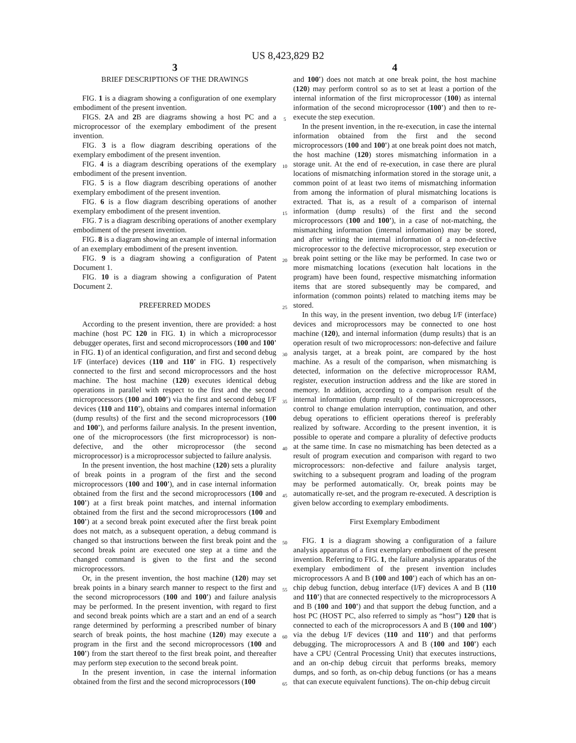US 8,423,829 B2
3
BRIEF DESCRIPTIONS OF THE DRAWINGS
FIG. 1 is a diagram showing a configuration of one exemplary embodiment of the present invention.
FIGS. 2 A and 2 B are diagrams showing a host PC and a microprocessor of the exemplary embodiment of the present invention.
FIG. 3 is a flow diagram describing operations of the exemplary embodiment of the present invention.
FIG. 4 is a diagram describing operations of the exemplary embodiment of the present invention.
FIG. 5 is a flow diagram describing operations of another exemplary embodiment of the present invention.
FIG. 6 is a flow diagram describing operations of another exemplary embodiment of the present invention.
FIG. 7 is a diagram describing operations of another exemplary embodiment of the present invention.
FIG. 8 is a diagram showing an example of internal information of an exemplary embodiment of the present invention.
FIG. 9 is a diagram showing a configuration of Patent Document 1.
FIG. 10 is a diagram showing a configuration of Patent Document 2.
PREFERRED MODES
According to the present invention, there are provided: a host machine (host PC 120 in FIG. 1) in which a microprocessor debugger operates, first and second microprocessors (100 and 100' in FIG. 1) of an identical configuration, and first and second debug I/F (interface) devices (110 and 110' in FIG. 1) respectively connected to the first and second microprocessors and the host machine. The host machine (120) executes identical debug operations in parallel with respect to the first and the second microprocessors (100 and 100') via the first and second debug I/F devices (110 and 110'), obtains and compares internal information (dump results) of the first and the second microprocessors (100 and 100'), and performs failure analysis. In the present invention, one of the microprocessors (the first microprocessor) is non-defective, and the other microprocessor (the second microprocessor) is a microprocessor subjected to failure analysis.
In the present invention, the host machine (120) sets a plurality of break points in a program of the first and the second microprocessors (100 and 100'), and in case internal information obtained from the first and the second microprocessors (100 and 100') at a first break point matches, and internal information obtained from the first and the second microprocessors (100 and 100') at a second break point executed after the first break point does not match, as a subsequent operation, a debug command is changed so that instructions between the first break point and the second break point are executed one step at a time and the changed command is given to the first and the second microprocessors.
Or, in the present invention, the host machine (120) may set break points in a binary search manner to respect to the first and the second microprocessors (100 and 100') and failure analysis may be performed. In the present invention, with regard to first and second break points which are a start and an end of a search range determined by performing a prescribed number of binary search of break points, the host machine (120) may execute a program in the first and the second microprocessors (100 and 100') from the start thereof to the first break point, and thereafter may perform step execution to the second break point.
In the present invention, in case the internal information obtained from the first and the second microprocessors (100
5
10
15
20
25
30
35
40
45
50
55
60
65
4
and 100') does not match at one break point, the host machine (120) may perform control so as to set at least a portion of the internal information of the first microprocessor (100) as internal information of the second microprocessor (100') and then to re-execute the step execution.
In the present invention, in the re-execution, in case the internal information obtained from the first and the second microprocessors (100 and 100') at one break point does not match, the host machine (120) stores mismatching information in a storage unit. At the end of re-execution, in case there are plural locations of mismatching information stored in the storage unit, a common point of at least two items of mismatching information from among the information of plural mismatching locations is extracted. That is, as a result of a comparison of internal information (dump results) of the first and the second microprocessors (100 and 100'), in a case of not-matching, the mismatching information (internal information) may be stored, and after writing the internal information of a non-defective microprocessor to the defective microprocessor, step execution or break point setting or the like may be performed. In case two or more mismatching locations (execution halt locations in the program) have been found, respective mismatching information items that are stored subsequently may be compared, and information (common points) related to matching items may be stored.
In this way, in the present invention, two debug I/F (interface) devices and microprocessors may be connected to one host machine (120), and internal information (dump results) that is an operation result of two microprocessors: non-defective and failure analysis target, at a break point, are compared by the host machine. As a result of the comparison, when mismatching is detected, information on the defective microprocessor RAM, register, execution instruction address and the like are stored in memory. In addition, according to a comparison result of the internal information (dump result) of the two microprocessors, control to change emulation interruption, continuation, and other debug operations to efficient operations thereof is preferably realized by software. According to the present invention, it is possible to operate and compare a plurality of defective products at the same time. In case no mismatching has been detected as a result of program execution and comparison with regard to two microprocessors: non-defective and failure analysis target, switching to a subsequent program and loading of the program may be performed automatically. Or, break points may be automatically re-set, and the program re-executed. A description is given below according to exemplary embodiments.
First Exemplary Embodiment
FIG. 1 is a diagram showing a configuration of a failure analysis apparatus of a first exemplary embodiment of the present invention. Referring to FIG. 1, the failure analysis apparatus of the exemplary embodiment of the present invention includes microprocessors A and B (100 and 100') each of which has an on-chip debug function, debug interface (I/F) devices A and B (110 and 110') that are connected respectively to the microprocessors A and B (100 and 100') and that support the debug function, and a host PC (HOST PC, also referred to simply as “host”) 120 that is connected to each of the microprocessors A and B (100 and 100') via the debug I/F devices (110 and 110') and that performs debugging. The microprocessors A and B (100 and 100') each have a CPU (Central Processing Unit) that executes instructions, and an on-chip debug circuit that performs breaks, memory dumps, and so forth, as on-chip debug functions (or has a means that can execute equivalent functions). The on-chip debug circuit